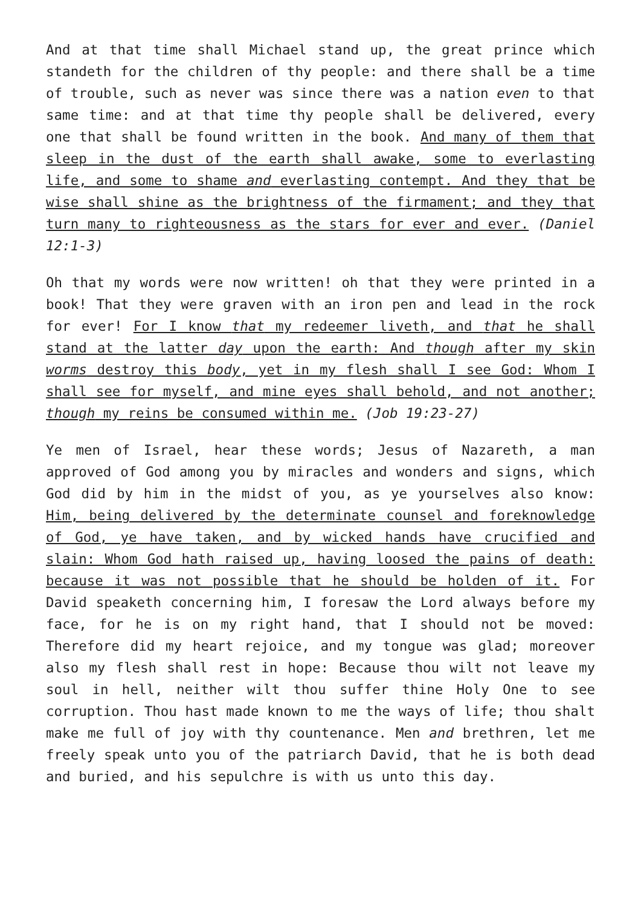And at that time shall Michael stand up, the great prince which standeth for the children of thy people: and there shall be a time of trouble, such as never was since there was a nation even to that same time: and at that time thy people shall be delivered, every one that shall be found written in the book. And many of them that sleep in the dust of the earth shall awake, some to everlasting life, and some to shame and everlasting contempt. And they that be wise shall shine as the brightness of the firmament; and they that turn many to righteousness as the stars for ever and ever. (Daniel 12:1-3)
Oh that my words were now written! oh that they were printed in a book! That they were graven with an iron pen and lead in the rock for ever! For I know that my redeemer liveth, and that he shall stand at the latter day upon the earth: And though after my skin worms destroy this body, yet in my flesh shall I see God: Whom I shall see for myself, and mine eyes shall behold, and not another; though my reins be consumed within me. (Job 19:23-27)
Ye men of Israel, hear these words; Jesus of Nazareth, a man approved of God among you by miracles and wonders and signs, which God did by him in the midst of you, as ye yourselves also know: Him, being delivered by the determinate counsel and foreknowledge of God, ye have taken, and by wicked hands have crucified and slain: Whom God hath raised up, having loosed the pains of death: because it was not possible that he should be holden of it. For David speaketh concerning him, I foresaw the Lord always before my face, for he is on my right hand, that I should not be moved: Therefore did my heart rejoice, and my tongue was glad; moreover also my flesh shall rest in hope: Because thou wilt not leave my soul in hell, neither wilt thou suffer thine Holy One to see corruption. Thou hast made known to me the ways of life; thou shalt make me full of joy with thy countenance. Men and brethren, let me freely speak unto you of the patriarch David, that he is both dead and buried, and his sepulchre is with us unto this day.